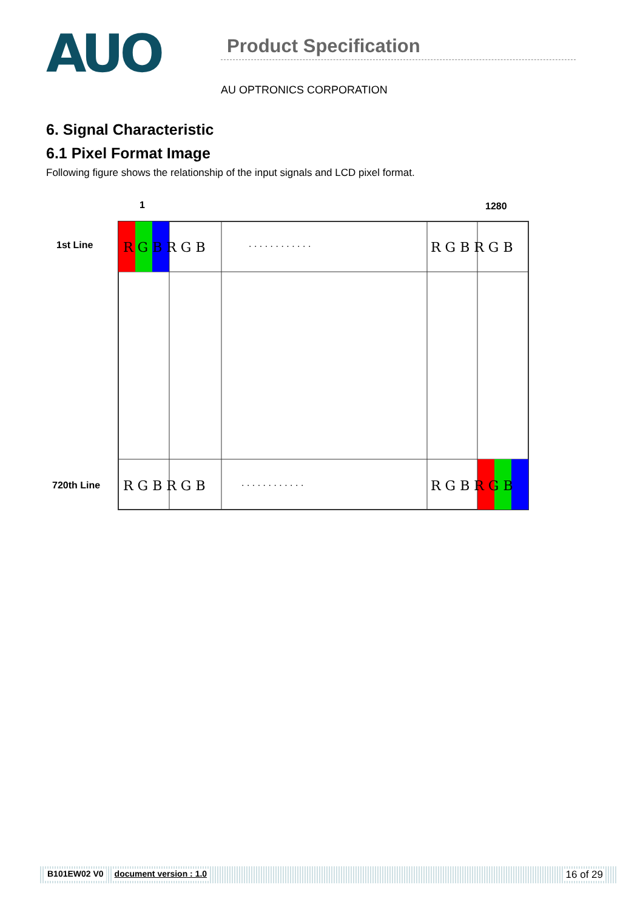AUO
Product Specification
AU OPTRONICS CORPORATION
6. Signal Characteristic
6.1 Pixel Format Image
Following figure shows the relationship of the input signals and LCD pixel format.
1
1280
1st Line
720th Line
R G B R G B
R G B R G B
R G B R G B
R G B R G B
· · · · · · · · · · · ·
· · · · · · · · · · · ·
B101EW02 V0 document version : 1.0 16 of 29